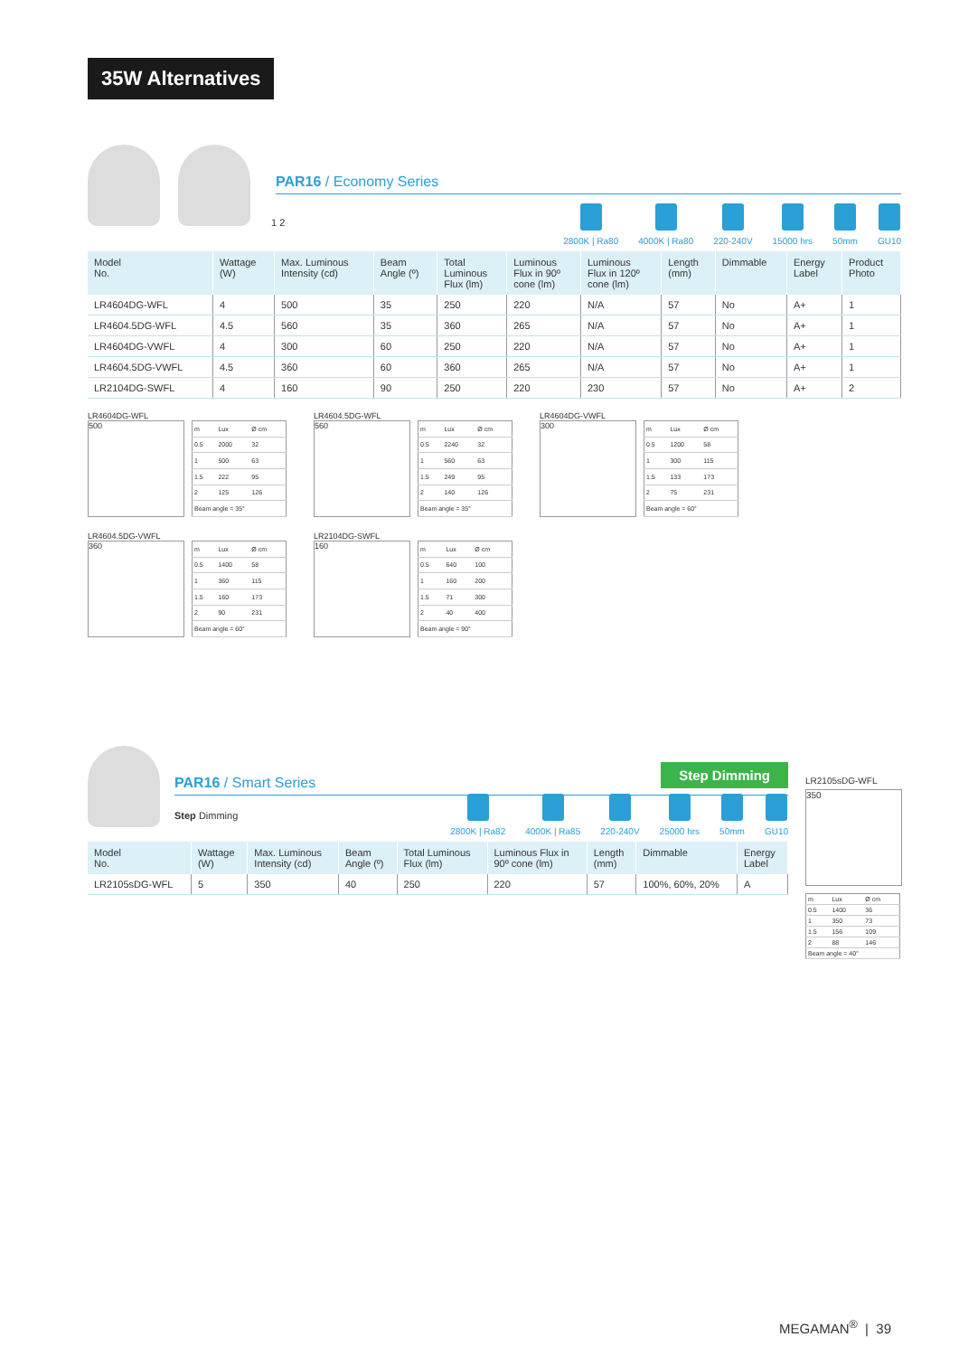35W Alternatives
1 2
PAR16 / Economy Series
2800K | Ra80 4000K | Ra80 220-240V 15000 hrs 50mm GU10
| Model No. | Wattage (W) | Max. Luminous Intensity (cd) | Beam Angle (º) | Total Luminous Flux (lm) | Luminous Flux in 90º cone (lm) | Luminous Flux in 120º cone (lm) | Length (mm) | Dimmable | Energy Label | Product Photo |
| --- | --- | --- | --- | --- | --- | --- | --- | --- | --- | --- |
| LR4604DG-WFL | 4 | 500 | 35 | 250 | 220 | N/A | 57 | No | A+ | 1 |
| LR4604.5DG-WFL | 4.5 | 560 | 35 | 360 | 265 | N/A | 57 | No | A+ | 1 |
| LR4604DG-VWFL | 4 | 300 | 60 | 250 | 220 | N/A | 57 | No | A+ | 1 |
| LR4604.5DG-VWFL | 4.5 | 360 | 60 | 360 | 265 | N/A | 57 | No | A+ | 1 |
| LR2104DG-SWFL | 4 | 160 | 90 | 250 | 220 | 230 | 57 | No | A+ | 2 |
LR4604DG-WFL
500
| m | Lux | Ø cm |
| 0.5 | 2000 | 32 |
| 1 | 500 | 63 |
| 1.5 | 222 | 95 |
| 2 | 125 | 126 |
| Beam angle = 35° | | |
LR4604.5DG-WFL
560
| m | Lux | Ø cm |
| 0.5 | 2240 | 32 |
| 1 | 560 | 63 |
| 1.5 | 249 | 95 |
| 2 | 140 | 126 |
| Beam angle = 35° | | |
LR4604DG-VWFL
300
| m | Lux | Ø cm |
| 0.5 | 1200 | 58 |
| 1 | 300 | 115 |
| 1.5 | 133 | 173 |
| 2 | 75 | 231 |
| Beam angle = 60° | | |
LR4604.5DG-VWFL
360
| m | Lux | Ø cm |
| 0.5 | 1400 | 58 |
| 1 | 360 | 115 |
| 1.5 | 160 | 173 |
| 2 | 90 | 231 |
| Beam angle = 60° | | |
LR2104DG-SWFL
160
| m | Lux | Ø cm |
| 0.5 | 640 | 100 |
| 1 | 160 | 200 |
| 1.5 | 71 | 300 |
| 2 | 40 | 400 |
| Beam angle = 90° | | |
Step Dimming
PAR16 / Smart Series
Step Dimming
2800K | Ra82 4000K | Ra85 220-240V 25000 hrs 50mm GU10
| Model No. | Wattage (W) | Max. Luminous Intensity (cd) | Beam Angle (º) | Total Luminous Flux (lm) | Luminous Flux in 90º cone (lm) | Length (mm) | Dimmable | Energy Label |
| --- | --- | --- | --- | --- | --- | --- | --- | --- |
| LR2105sDG-WFL | 5 | 350 | 40 | 250 | 220 | 57 | 100%, 60%, 20% | A |
LR2105sDG-WFL
350
| m | Lux | Ø cm |
| 0.5 | 1400 | 36 |
| 1 | 350 | 73 |
| 1.5 | 156 | 109 |
| 2 | 88 | 146 |
| Beam angle = 40° | | |
MEGAMAN<sup>®</sup> | 39